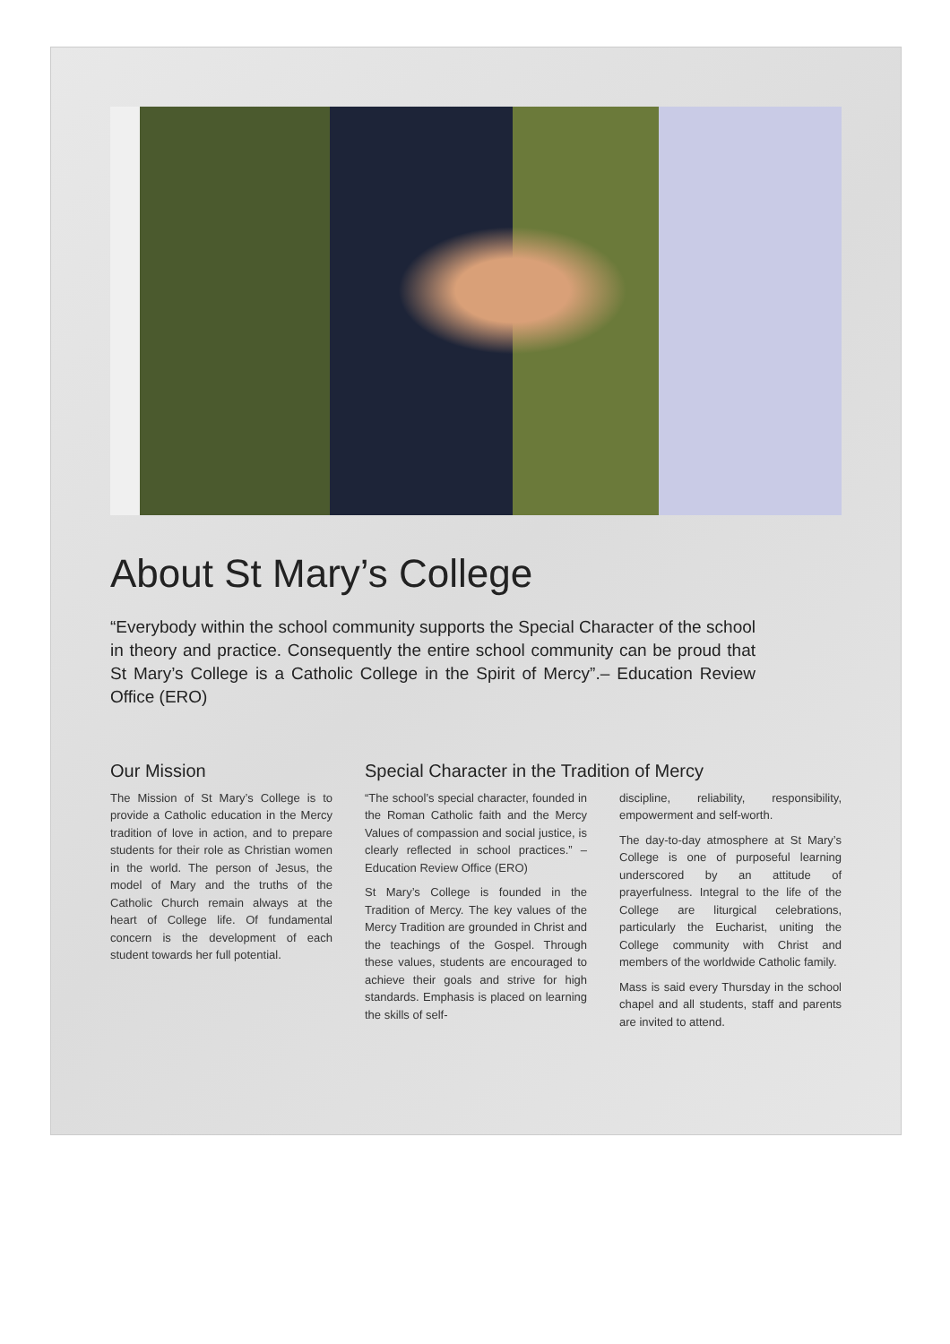About St Mary’s College
“Everybody within the school community supports the Special Character of the school in theory and practice. Consequently the entire school community can be proud that St Mary’s College is a Catholic College in the Spirit of Mercy”.– Education Review Office (ERO)
Our Mission
The Mission of St Mary’s College is to provide a Catholic education in the Mercy tradition of love in action, and to prepare students for their role as Christian women in the world. The person of Jesus, the model of Mary and the truths of the Catholic Church remain always at the heart of College life. Of fundamental concern is the development of each student towards her full potential.
Special Character in the Tradition of Mercy
“The school’s special character, founded in the Roman Catholic faith and the Mercy Values of compassion and social justice, is clearly reflected in school practices.” – Education Review Office (ERO)
St Mary’s College is founded in the Tradition of Mercy. The key values of the Mercy Tradition are grounded in Christ and the teachings of the Gospel. Through these values, students are encouraged to achieve their goals and strive for high standards. Emphasis is placed on learning the skills of self-
discipline, reliability, responsibility, empowerment and self-worth.
The day-to-day atmosphere at St Mary’s College is one of purposeful learning underscored by an attitude of prayerfulness. Integral to the life of the College are liturgical celebrations, particularly the Eucharist, uniting the College community with Christ and members of the worldwide Catholic family.
Mass is said every Thursday in the school chapel and all students, staff and parents are invited to attend.